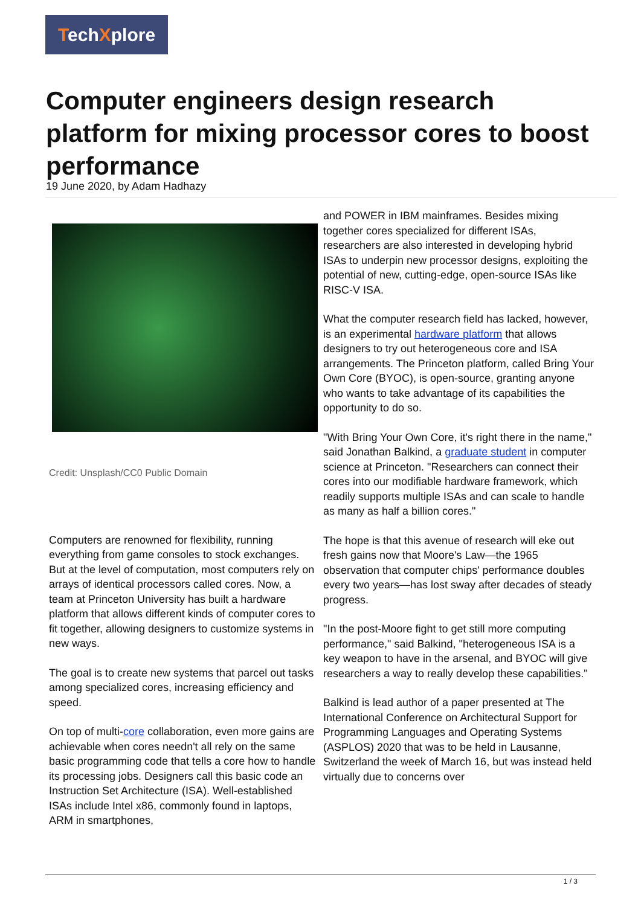TechXplore
Computer engineers design research platform for mixing processor cores to boost performance
19 June 2020, by Adam Hadhazy
Credit: Unsplash/CC0 Public Domain
Computers are renowned for flexibility, running everything from game consoles to stock exchanges. But at the level of computation, most computers rely on arrays of identical processors called cores. Now, a team at Princeton University has built a hardware platform that allows different kinds of computer cores to fit together, allowing designers to customize systems in new ways.
The goal is to create new systems that parcel out tasks among specialized cores, increasing efficiency and speed.
On top of multi-core collaboration, even more gains are achievable when cores needn't all rely on the same basic programming code that tells a core how to handle its processing jobs. Designers call this basic code an Instruction Set Architecture (ISA). Well-established ISAs include Intel x86, commonly found in laptops, ARM in smartphones,
and POWER in IBM mainframes. Besides mixing together cores specialized for different ISAs, researchers are also interested in developing hybrid ISAs to underpin new processor designs, exploiting the potential of new, cutting-edge, open-source ISAs like RISC-V ISA.
What the computer research field has lacked, however, is an experimental hardware platform that allows designers to try out heterogeneous core and ISA arrangements. The Princeton platform, called Bring Your Own Core (BYOC), is open-source, granting anyone who wants to take advantage of its capabilities the opportunity to do so.
"With Bring Your Own Core, it's right there in the name," said Jonathan Balkind, a graduate student in computer science at Princeton. "Researchers can connect their cores into our modifiable hardware framework, which readily supports multiple ISAs and can scale to handle as many as half a billion cores."
The hope is that this avenue of research will eke out fresh gains now that Moore's Law—the 1965 observation that computer chips' performance doubles every two years—has lost sway after decades of steady progress.
"In the post-Moore fight to get still more computing performance," said Balkind, "heterogeneous ISA is a key weapon to have in the arsenal, and BYOC will give researchers a way to really develop these capabilities."
Balkind is lead author of a paper presented at The International Conference on Architectural Support for Programming Languages and Operating Systems (ASPLOS) 2020 that was to be held in Lausanne, Switzerland the week of March 16, but was instead held virtually due to concerns over
1 / 3